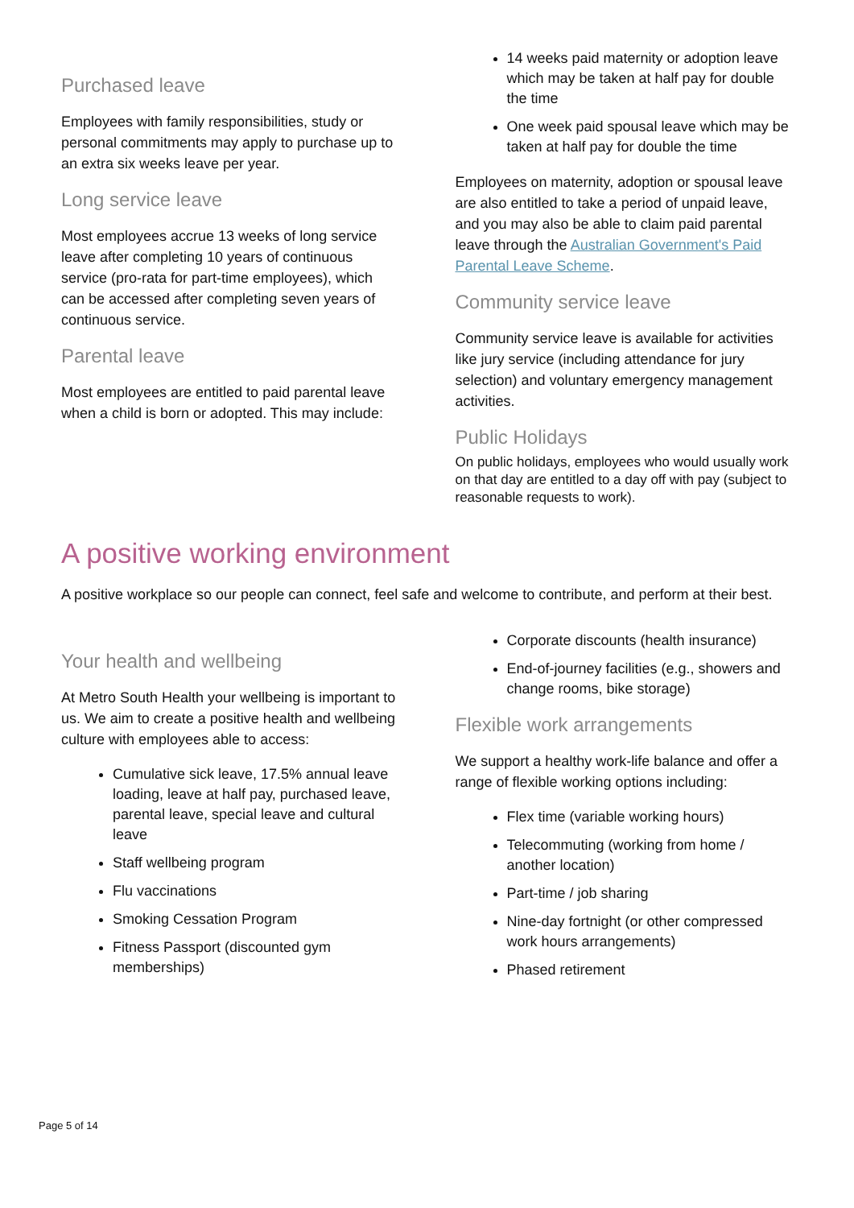Purchased leave
Employees with family responsibilities, study or personal commitments may apply to purchase up to an extra six weeks leave per year.
Long service leave
Most employees accrue 13 weeks of long service leave after completing 10 years of continuous service (pro-rata for part-time employees), which can be accessed after completing seven years of continuous service.
Parental leave
Most employees are entitled to paid parental leave when a child is born or adopted. This may include:
14 weeks paid maternity or adoption leave which may be taken at half pay for double the time
One week paid spousal leave which may be taken at half pay for double the time
Employees on maternity, adoption or spousal leave are also entitled to take a period of unpaid leave, and you may also be able to claim paid parental leave through the Australian Government's Paid Parental Leave Scheme.
Community service leave
Community service leave is available for activities like jury service (including attendance for jury selection) and voluntary emergency management activities.
Public Holidays
On public holidays, employees who would usually work on that day are entitled to a day off with pay (subject to reasonable requests to work).
A positive working environment
A positive workplace so our people can connect, feel safe and welcome to contribute, and perform at their best.
Your health and wellbeing
At Metro South Health your wellbeing is important to us. We aim to create a positive health and wellbeing culture with employees able to access:
Cumulative sick leave, 17.5% annual leave loading, leave at half pay, purchased leave, parental leave, special leave and cultural leave
Staff wellbeing program
Flu vaccinations
Smoking Cessation Program
Fitness Passport (discounted gym memberships)
Corporate discounts (health insurance)
End-of-journey facilities (e.g., showers and change rooms, bike storage)
Flexible work arrangements
We support a healthy work-life balance and offer a range of flexible working options including:
Flex time (variable working hours)
Telecommuting (working from home / another location)
Part-time / job sharing
Nine-day fortnight (or other compressed work hours arrangements)
Phased retirement
Page 5 of 14